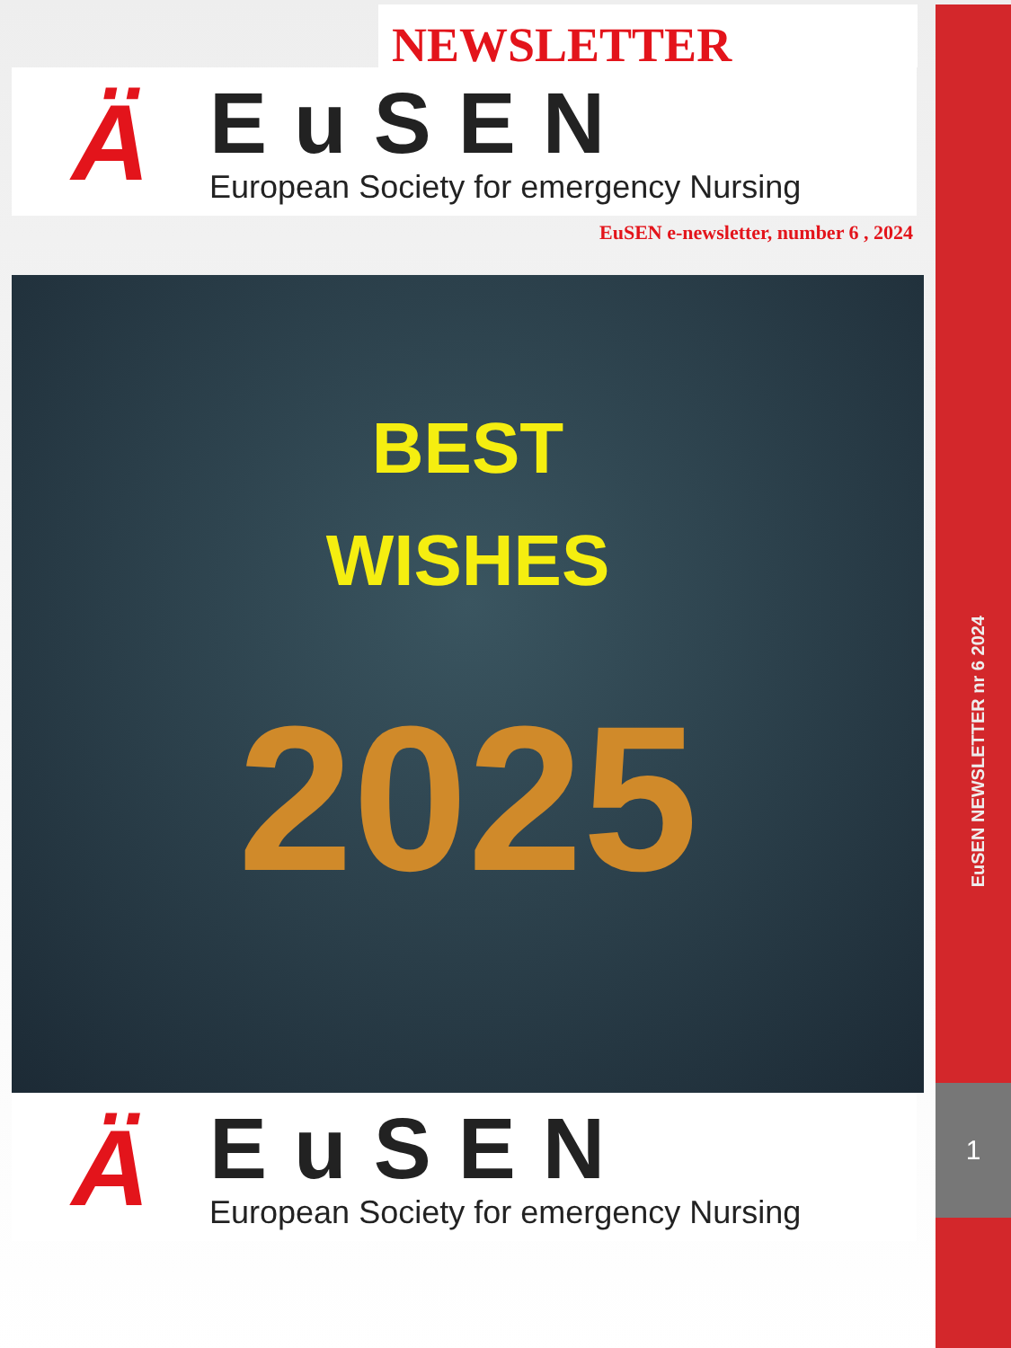NEWSLETTER
Ä
EuSEN
European Society for emergency Nursing
EuSEN e-newsletter, number 6 , 2024
BEST
WISHES
2025
Ä
EuSEN
European Society for emergency Nursing
EuSEN NEWSLETTER nr 6 2024
1